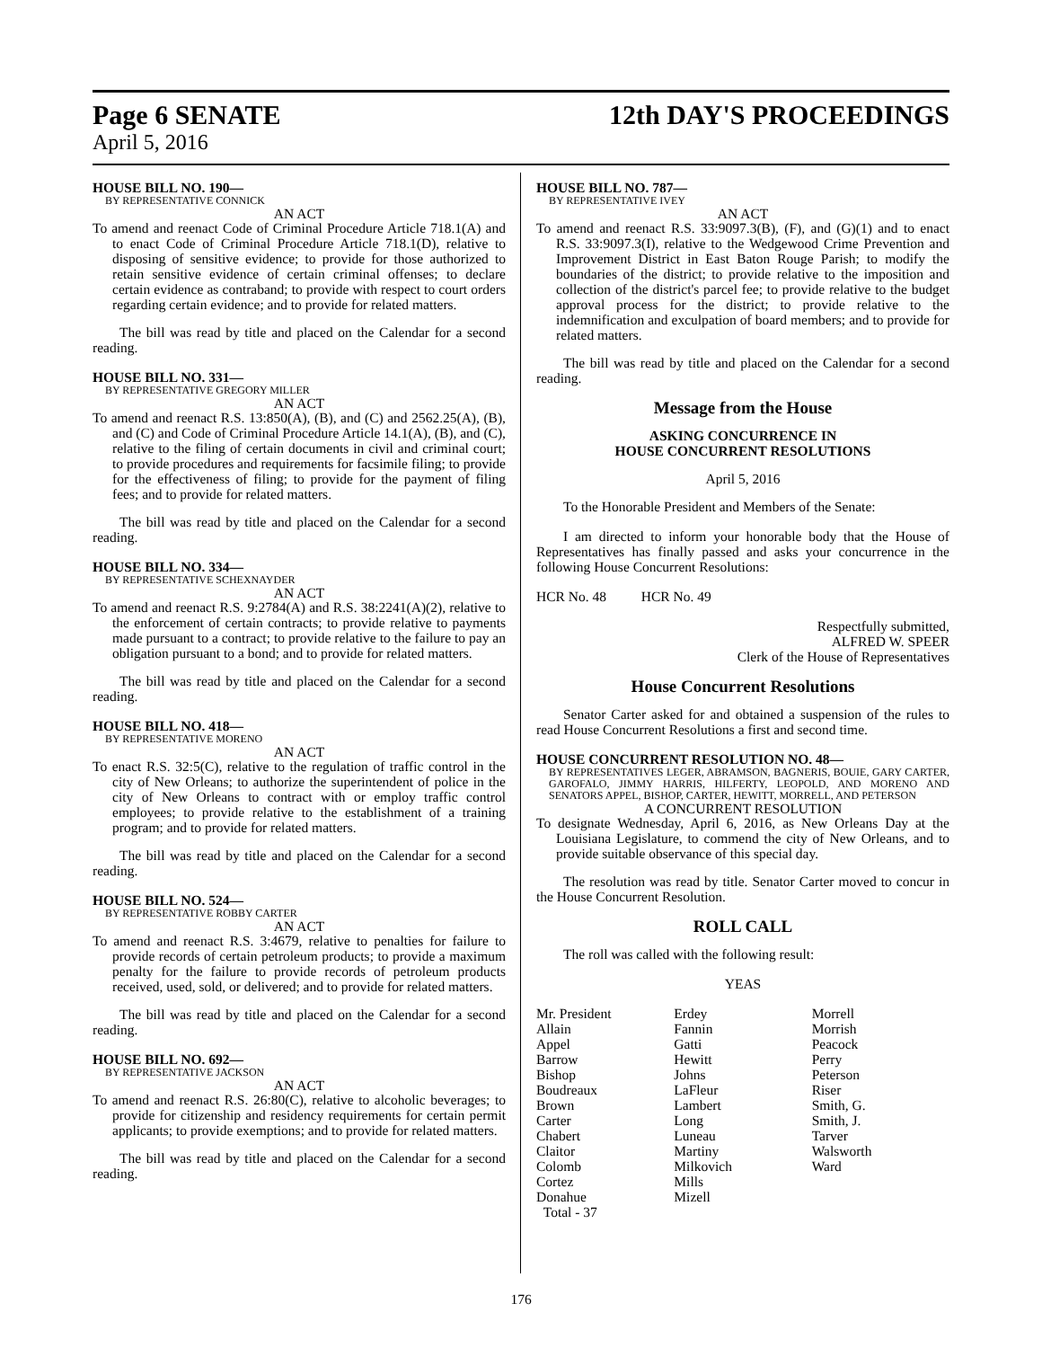Page 6 SENATE 12th DAY'S PROCEEDINGS
April 5, 2016
HOUSE BILL NO. 190—
BY REPRESENTATIVE CONNICK
AN ACT
To amend and reenact Code of Criminal Procedure Article 718.1(A) and to enact Code of Criminal Procedure Article 718.1(D), relative to disposing of sensitive evidence; to provide for those authorized to retain sensitive evidence of certain criminal offenses; to declare certain evidence as contraband; to provide with respect to court orders regarding certain evidence; and to provide for related matters.
The bill was read by title and placed on the Calendar for a second reading.
HOUSE BILL NO. 331—
BY REPRESENTATIVE GREGORY MILLER
AN ACT
To amend and reenact R.S. 13:850(A), (B), and (C) and 2562.25(A), (B), and (C) and Code of Criminal Procedure Article 14.1(A), (B), and (C), relative to the filing of certain documents in civil and criminal court; to provide procedures and requirements for facsimile filing; to provide for the effectiveness of filing; to provide for the payment of filing fees; and to provide for related matters.
The bill was read by title and placed on the Calendar for a second reading.
HOUSE BILL NO. 334—
BY REPRESENTATIVE SCHEXNAYDER
AN ACT
To amend and reenact R.S. 9:2784(A) and R.S. 38:2241(A)(2), relative to the enforcement of certain contracts; to provide relative to payments made pursuant to a contract; to provide relative to the failure to pay an obligation pursuant to a bond; and to provide for related matters.
The bill was read by title and placed on the Calendar for a second reading.
HOUSE BILL NO. 418—
BY REPRESENTATIVE MORENO
AN ACT
To enact R.S. 32:5(C), relative to the regulation of traffic control in the city of New Orleans; to authorize the superintendent of police in the city of New Orleans to contract with or employ traffic control employees; to provide relative to the establishment of a training program; and to provide for related matters.
The bill was read by title and placed on the Calendar for a second reading.
HOUSE BILL NO. 524—
BY REPRESENTATIVE ROBBY CARTER
AN ACT
To amend and reenact R.S. 3:4679, relative to penalties for failure to provide records of certain petroleum products; to provide a maximum penalty for the failure to provide records of petroleum products received, used, sold, or delivered; and to provide for related matters.
The bill was read by title and placed on the Calendar for a second reading.
HOUSE BILL NO. 692—
BY REPRESENTATIVE JACKSON
AN ACT
To amend and reenact R.S. 26:80(C), relative to alcoholic beverages; to provide for citizenship and residency requirements for certain permit applicants; to provide exemptions; and to provide for related matters.
The bill was read by title and placed on the Calendar for a second reading.
HOUSE BILL NO. 787—
BY REPRESENTATIVE IVEY
AN ACT
To amend and reenact R.S. 33:9097.3(B), (F), and (G)(1) and to enact R.S. 33:9097.3(I), relative to the Wedgewood Crime Prevention and Improvement District in East Baton Rouge Parish; to modify the boundaries of the district; to provide relative to the imposition and collection of the district's parcel fee; to provide relative to the budget approval process for the district; to provide relative to the indemnification and exculpation of board members; and to provide for related matters.
The bill was read by title and placed on the Calendar for a second reading.
Message from the House
ASKING CONCURRENCE IN
HOUSE CONCURRENT RESOLUTIONS
April 5, 2016
To the Honorable President and Members of the Senate:
I am directed to inform your honorable body that the House of Representatives has finally passed and asks your concurrence in the following House Concurrent Resolutions:
HCR No. 48 HCR No. 49
Respectfully submitted,
ALFRED W. SPEER
Clerk of the House of Representatives
House Concurrent Resolutions
Senator Carter asked for and obtained a suspension of the rules to read House Concurrent Resolutions a first and second time.
HOUSE CONCURRENT RESOLUTION NO. 48—
BY REPRESENTATIVES LEGER, ABRAMSON, BAGNERIS, BOUIE, GARY CARTER, GAROFALO, JIMMY HARRIS, HILFERTY, LEOPOLD, AND MORENO AND SENATORS APPEL, BISHOP, CARTER, HEWITT, MORRELL, AND PETERSON
A CONCURRENT RESOLUTION
To designate Wednesday, April 6, 2016, as New Orleans Day at the Louisiana Legislature, to commend the city of New Orleans, and to provide suitable observance of this special day.
The resolution was read by title. Senator Carter moved to concur in the House Concurrent Resolution.
ROLL CALL
The roll was called with the following result:
YEAS
| Mr. President | Erdey | Morrell |
| Allain | Fannin | Morrish |
| Appel | Gatti | Peacock |
| Barrow | Hewitt | Perry |
| Bishop | Johns | Peterson |
| Boudreaux | LaFleur | Riser |
| Brown | Lambert | Smith, G. |
| Carter | Long | Smith, J. |
| Chabert | Luneau | Tarver |
| Claitor | Martiny | Walsworth |
| Colomb | Milkovich | Ward |
| Cortez | Mills | |
| Donahue | Mizell | |
| Total - 37 | | |
176